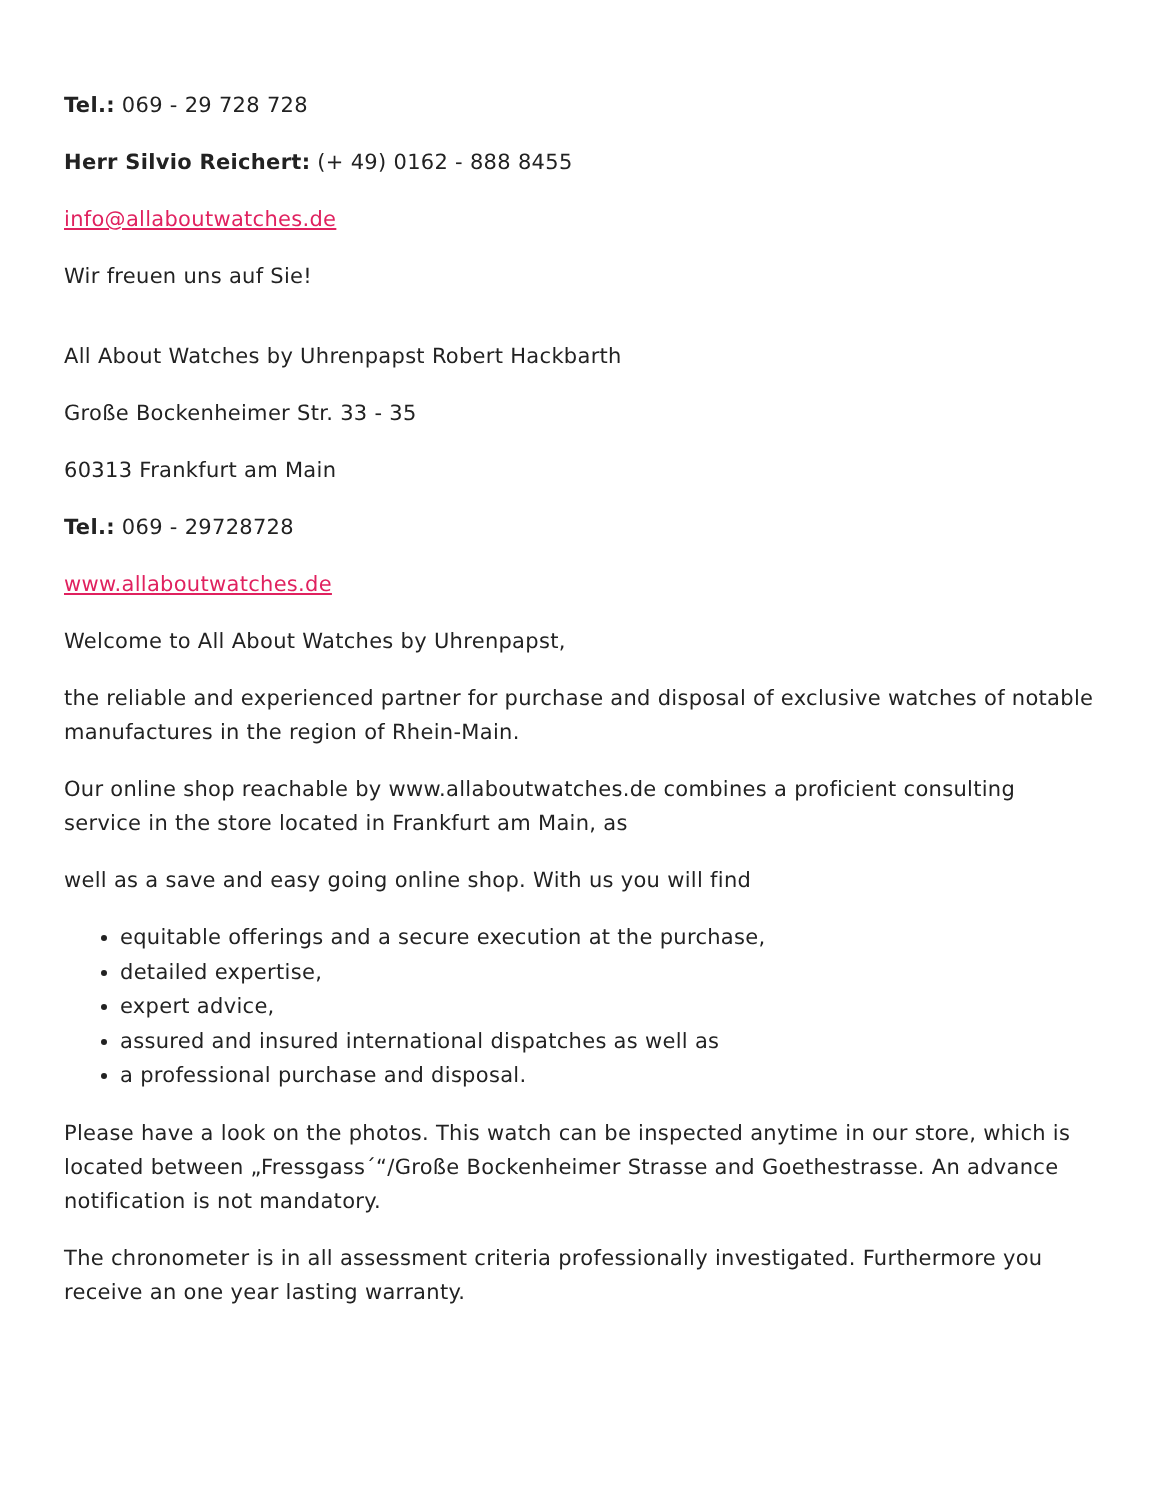Tel.: 069 - 29 728 728
Herr Silvio Reichert: (+ 49) 0162 - 888 8455
info@allaboutwatches.de
Wir freuen uns auf Sie!
All About Watches by Uhrenpapst Robert Hackbarth
Große Bockenheimer Str. 33 - 35
60313 Frankfurt am Main
Tel.: 069 - 29728728
www.allaboutwatches.de
Welcome to All About Watches by Uhrenpapst,
the reliable and experienced partner for purchase and disposal of exclusive watches of notable manufactures in the region of Rhein-Main.
Our online shop reachable by www.allaboutwatches.de combines a proficient consulting service in the store located in Frankfurt am Main, as
well as a save and easy going online shop. With us you will find
equitable offerings and a secure execution at the purchase,
detailed expertise,
expert advice,
assured and insured international dispatches as well as
a professional purchase and disposal.
Please have a look on the photos. This watch can be inspected anytime in our store, which is located between „Fressgass´“/Große Bockenheimer Strasse and Goethestrasse. An advance notification is not mandatory.
The chronometer is in all assessment criteria professionally investigated. Furthermore you receive an one year lasting warranty.